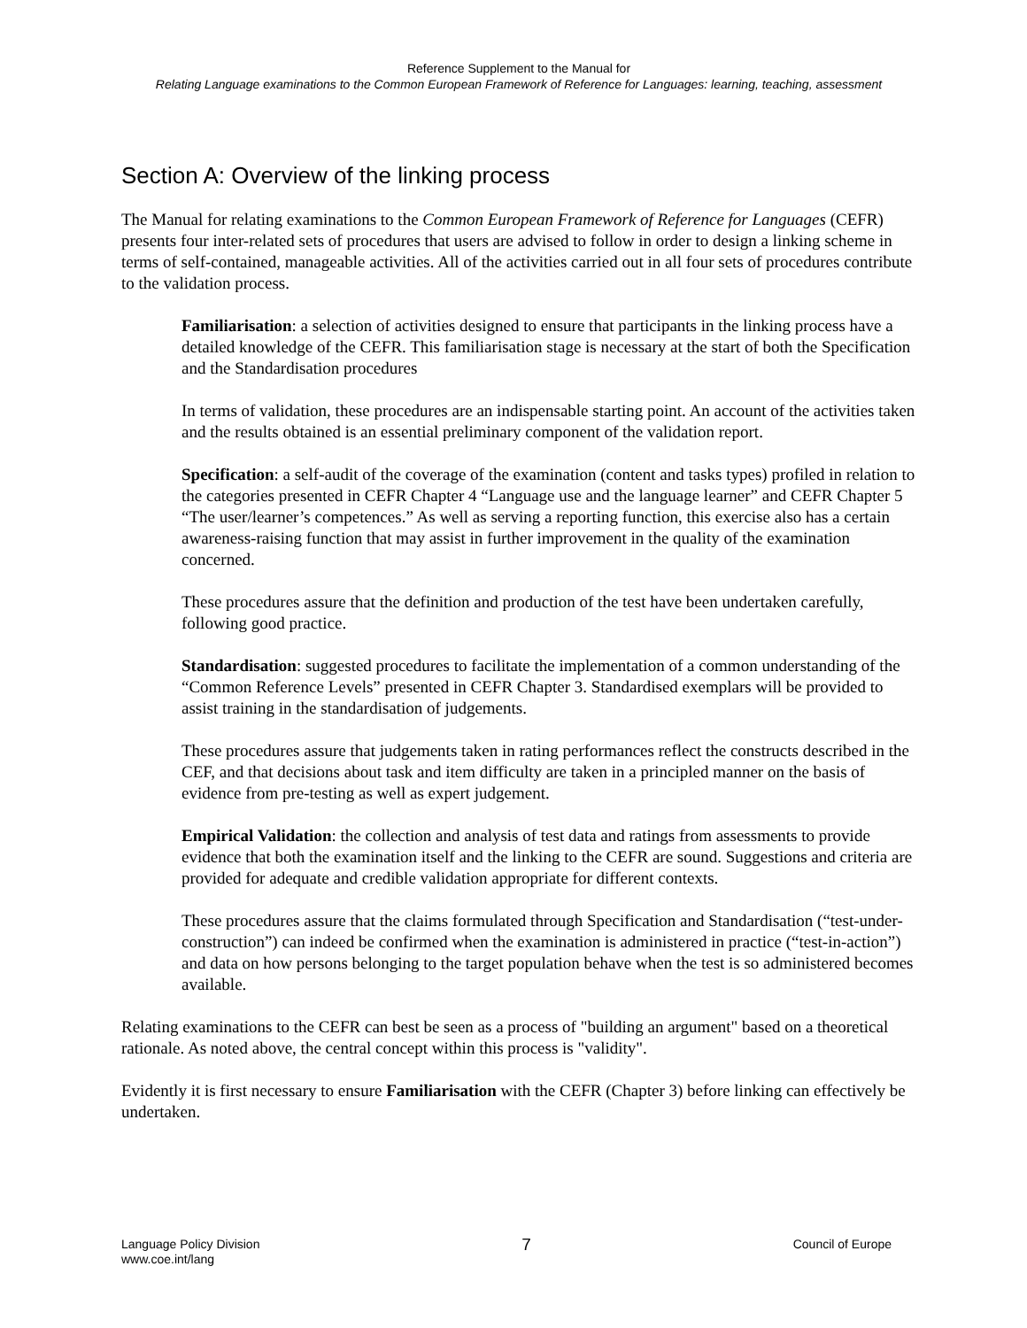Reference Supplement to the Manual for
Relating Language examinations to the Common European Framework of Reference for Languages: learning, teaching, assessment
Section A: Overview of the linking process
The Manual for relating examinations to the Common European Framework of Reference for Languages (CEFR) presents four inter-related sets of procedures that users are advised to follow in order to design a linking scheme in terms of self-contained, manageable activities. All of the activities carried out in all four sets of procedures contribute to the validation process.
Familiarisation: a selection of activities designed to ensure that participants in the linking process have a detailed knowledge of the CEFR. This familiarisation stage is necessary at the start of both the Specification and the Standardisation procedures
In terms of validation, these procedures are an indispensable starting point. An account of the activities taken and the results obtained is an essential preliminary component of the validation report.
Specification: a self-audit of the coverage of the examination (content and tasks types) profiled in relation to the categories presented in CEFR Chapter 4 “Language use and the language learner” and CEFR Chapter 5 “The user/learner’s competences.” As well as serving a reporting function, this exercise also has a certain awareness-raising function that may assist in further improvement in the quality of the examination concerned.
These procedures assure that the definition and production of the test have been undertaken carefully, following good practice.
Standardisation: suggested procedures to facilitate the implementation of a common understanding of the “Common Reference Levels” presented in CEFR Chapter 3. Standardised exemplars will be provided to assist training in the standardisation of judgements.
These procedures assure that judgements taken in rating performances reflect the constructs described in the CEF, and that decisions about task and item difficulty are taken in a principled manner on the basis of evidence from pre-testing as well as expert judgement.
Empirical Validation: the collection and analysis of test data and ratings from assessments to provide evidence that both the examination itself and the linking to the CEFR are sound. Suggestions and criteria are provided for adequate and credible validation appropriate for different contexts.
These procedures assure that the claims formulated through Specification and Standardisation (“test-under-construction”) can indeed be confirmed when the examination is administered in practice (“test-in-action”) and data on how persons belonging to the target population behave when the test is so administered becomes available.
Relating examinations to the CEFR can best be seen as a process of "building an argument" based on a theoretical rationale. As noted above, the central concept within this process is "validity".
Evidently it is first necessary to ensure Familiarisation with the CEFR (Chapter 3) before linking can effectively be undertaken.
Language Policy Division
www.coe.int/lang
7
Council of Europe